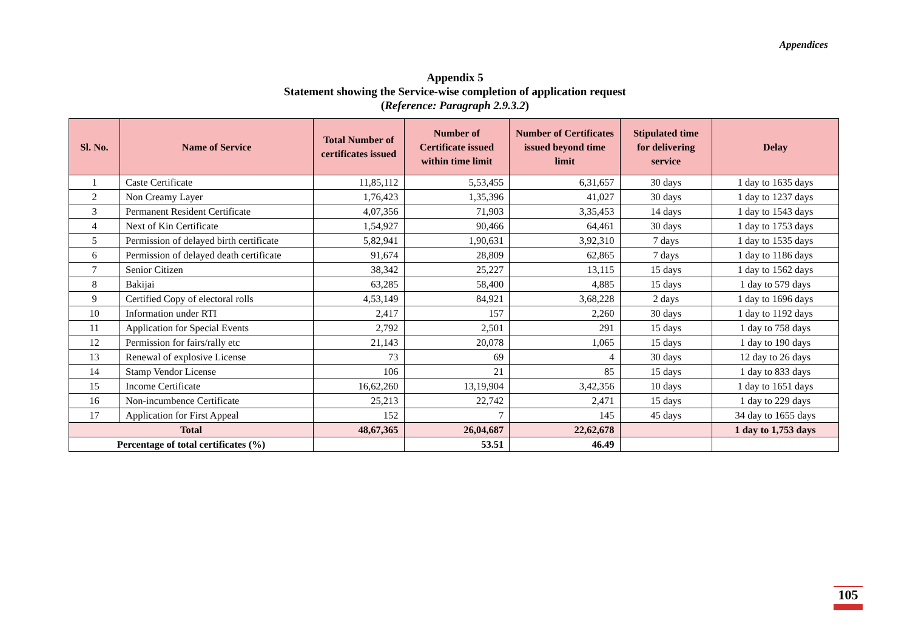Appendices
Appendix 5
Statement showing the Service-wise completion of application request
(Reference: Paragraph 2.9.3.2)
| Sl. No. | Name of Service | Total Number of certificates issued | Number of Certificate issued within time limit | Number of Certificates issued beyond time limit | Stipulated time for delivering service | Delay |
| --- | --- | --- | --- | --- | --- | --- |
| 1 | Caste Certificate | 11,85,112 | 5,53,455 | 6,31,657 | 30 days | 1 day to 1635 days |
| 2 | Non Creamy Layer | 1,76,423 | 1,35,396 | 41,027 | 30 days | 1 day to 1237 days |
| 3 | Permanent Resident Certificate | 4,07,356 | 71,903 | 3,35,453 | 14 days | 1 day to 1543 days |
| 4 | Next of Kin Certificate | 1,54,927 | 90,466 | 64,461 | 30 days | 1 day to 1753 days |
| 5 | Permission of delayed birth certificate | 5,82,941 | 1,90,631 | 3,92,310 | 7 days | 1 day to 1535 days |
| 6 | Permission of delayed death certificate | 91,674 | 28,809 | 62,865 | 7 days | 1 day to 1186 days |
| 7 | Senior Citizen | 38,342 | 25,227 | 13,115 | 15 days | 1 day to 1562 days |
| 8 | Bakijai | 63,285 | 58,400 | 4,885 | 15 days | 1 day to 579 days |
| 9 | Certified Copy of electoral rolls | 4,53,149 | 84,921 | 3,68,228 | 2 days | 1 day to 1696 days |
| 10 | Information under RTI | 2,417 | 157 | 2,260 | 30 days | 1 day to 1192 days |
| 11 | Application for Special Events | 2,792 | 2,501 | 291 | 15 days | 1 day to 758 days |
| 12 | Permission for fairs/rally etc | 21,143 | 20,078 | 1,065 | 15 days | 1 day to 190 days |
| 13 | Renewal of explosive License | 73 | 69 | 4 | 30 days | 12 day to 26 days |
| 14 | Stamp Vendor License | 106 | 21 | 85 | 15 days | 1 day to 833 days |
| 15 | Income Certificate | 16,62,260 | 13,19,904 | 3,42,356 | 10 days | 1 day to 1651 days |
| 16 | Non-incumbence Certificate | 25,213 | 22,742 | 2,471 | 15 days | 1 day to 229 days |
| 17 | Application for First Appeal | 152 | 7 | 145 | 45 days | 34 day to 1655 days |
| Total | | 48,67,365 | 26,04,687 | 22,62,678 | | 1 day to 1,753 days |
| Percentage of total certificates (%) | | | 53.51 | 46.49 | | |
105